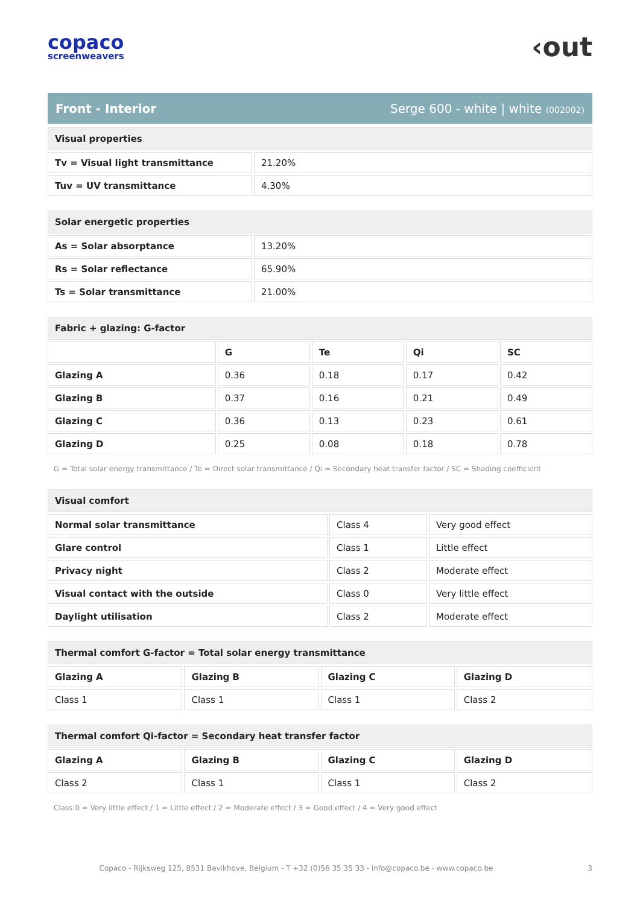copaco
screenweavers
‹out
Front - Interior Serge 600 - white | white (002002)
| Visual properties | |
| --- | --- |
| Tv = Visual light transmittance | 21.20% |
| Tuv = UV transmittance | 4.30% |
| Solar energetic properties | |
| --- | --- |
| As = Solar absorptance | 13.20% |
| Rs = Solar reflectance | 65.90% |
| Ts = Solar transmittance | 21.00% |
| Fabric + glazing: G-factor | | | | |
| --- | --- | --- | --- | --- |
| | G | Te | Qi | SC |
| Glazing A | 0.36 | 0.18 | 0.17 | 0.42 |
| Glazing B | 0.37 | 0.16 | 0.21 | 0.49 |
| Glazing C | 0.36 | 0.13 | 0.23 | 0.61 |
| Glazing D | 0.25 | 0.08 | 0.18 | 0.78 |
G = Total solar energy transmittance / Te = Direct solar transmittance / Qi = Secondary heat transfer factor / SC = Shading coefficient
| Visual comfort | | |
| --- | --- | --- |
| Normal solar transmittance | Class 4 | Very good effect |
| Glare control | Class 1 | Little effect |
| Privacy night | Class 2 | Moderate effect |
| Visual contact with the outside | Class 0 | Very little effect |
| Daylight utilisation | Class 2 | Moderate effect |
| Thermal comfort G-factor = Total solar energy transmittance | | | |
| --- | --- | --- | --- |
| Glazing A | Glazing B | Glazing C | Glazing D |
| Class 1 | Class 1 | Class 1 | Class 2 |
| Thermal comfort Qi-factor = Secondary heat transfer factor | | | |
| --- | --- | --- | --- |
| Glazing A | Glazing B | Glazing C | Glazing D |
| Class 2 | Class 1 | Class 1 | Class 2 |
Class 0 = Very little effect / 1 = Little effect / 2 = Moderate effect / 3 = Good effect / 4 = Very good effect
Copaco - Rijksweg 125, 8531 Bavikhove, Belgium - T +32 (0)56 35 35 33 - info@copaco.be - www.copaco.be 3